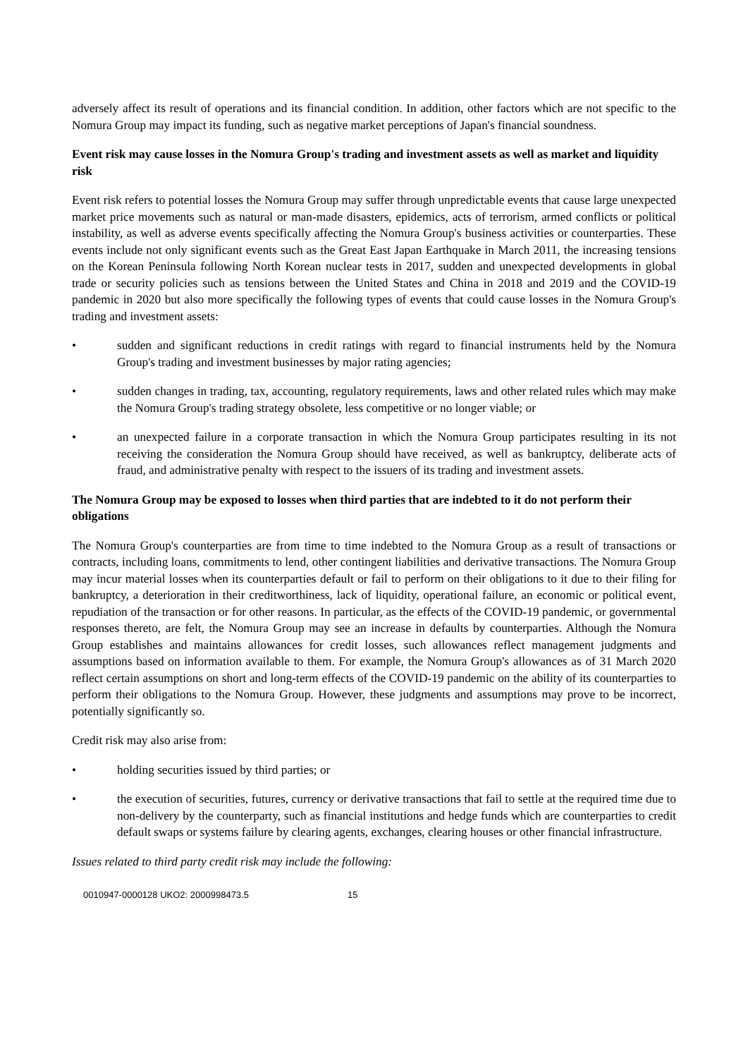adversely affect its result of operations and its financial condition. In addition, other factors which are not specific to the Nomura Group may impact its funding, such as negative market perceptions of Japan's financial soundness.
Event risk may cause losses in the Nomura Group's trading and investment assets as well as market and liquidity risk
Event risk refers to potential losses the Nomura Group may suffer through unpredictable events that cause large unexpected market price movements such as natural or man-made disasters, epidemics, acts of terrorism, armed conflicts or political instability, as well as adverse events specifically affecting the Nomura Group's business activities or counterparties. These events include not only significant events such as the Great East Japan Earthquake in March 2011, the increasing tensions on the Korean Peninsula following North Korean nuclear tests in 2017, sudden and unexpected developments in global trade or security policies such as tensions between the United States and China in 2018 and 2019 and the COVID-19 pandemic in 2020 but also more specifically the following types of events that could cause losses in the Nomura Group's trading and investment assets:
• sudden and significant reductions in credit ratings with regard to financial instruments held by the Nomura Group's trading and investment businesses by major rating agencies;
• sudden changes in trading, tax, accounting, regulatory requirements, laws and other related rules which may make the Nomura Group's trading strategy obsolete, less competitive or no longer viable; or
• an unexpected failure in a corporate transaction in which the Nomura Group participates resulting in its not receiving the consideration the Nomura Group should have received, as well as bankruptcy, deliberate acts of fraud, and administrative penalty with respect to the issuers of its trading and investment assets.
The Nomura Group may be exposed to losses when third parties that are indebted to it do not perform their obligations
The Nomura Group's counterparties are from time to time indebted to the Nomura Group as a result of transactions or contracts, including loans, commitments to lend, other contingent liabilities and derivative transactions. The Nomura Group may incur material losses when its counterparties default or fail to perform on their obligations to it due to their filing for bankruptcy, a deterioration in their creditworthiness, lack of liquidity, operational failure, an economic or political event, repudiation of the transaction or for other reasons. In particular, as the effects of the COVID-19 pandemic, or governmental responses thereto, are felt, the Nomura Group may see an increase in defaults by counterparties. Although the Nomura Group establishes and maintains allowances for credit losses, such allowances reflect management judgments and assumptions based on information available to them. For example, the Nomura Group's allowances as of 31 March 2020 reflect certain assumptions on short and long-term effects of the COVID-19 pandemic on the ability of its counterparties to perform their obligations to the Nomura Group. However, these judgments and assumptions may prove to be incorrect, potentially significantly so.
Credit risk may also arise from:
• holding securities issued by third parties; or
• the execution of securities, futures, currency or derivative transactions that fail to settle at the required time due to non-delivery by the counterparty, such as financial institutions and hedge funds which are counterparties to credit default swaps or systems failure by clearing agents, exchanges, clearing houses or other financial infrastructure.
Issues related to third party credit risk may include the following:
0010947-0000128 UKO2: 2000998473.5 15